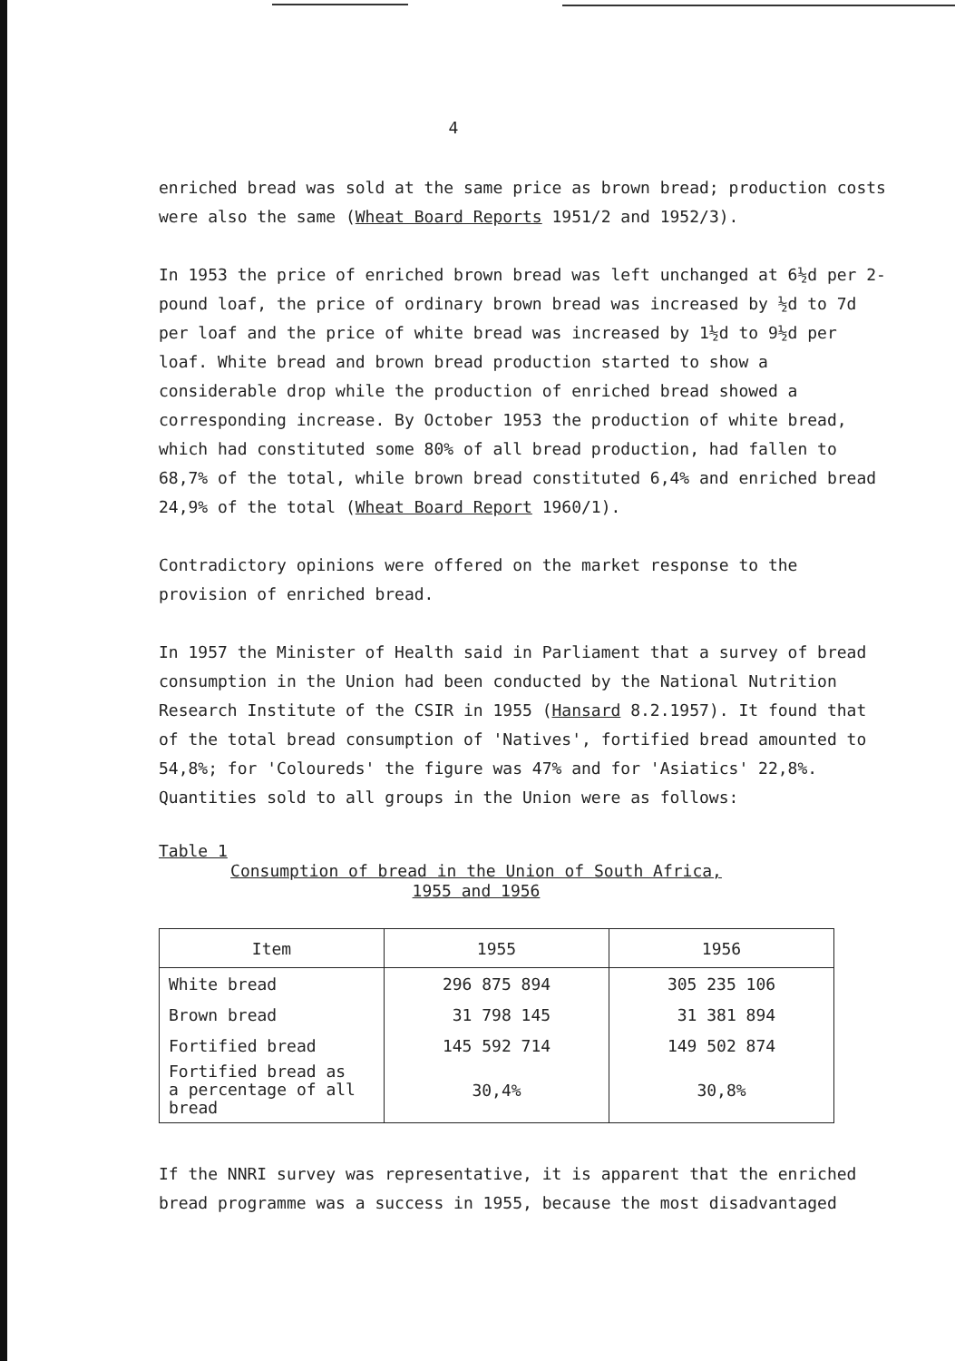4
enriched bread was sold at the same price as brown bread; production costs were also the same (Wheat Board Reports 1951/2 and 1952/3).
In 1953 the price of enriched brown bread was left unchanged at 6½d per 2-pound loaf, the price of ordinary brown bread was increased by ½d to 7d per loaf and the price of white bread was increased by 1½d to 9½d per loaf. White bread and brown bread production started to show a considerable drop while the production of enriched bread showed a corresponding increase. By October 1953 the production of white bread, which had constituted some 80% of all bread production, had fallen to 68,7% of the total, while brown bread constituted 6,4% and enriched bread 24,9% of the total (Wheat Board Report 1960/1).
Contradictory opinions were offered on the market response to the provision of enriched bread.
In 1957 the Minister of Health said in Parliament that a survey of bread consumption in the Union had been conducted by the National Nutrition Research Institute of the CSIR in 1955 (Hansard 8.2.1957). It found that of the total bread consumption of 'Natives', fortified bread amounted to 54,8%; for 'Coloureds' the figure was 47% and for 'Asiatics' 22,8%. Quantities sold to all groups in the Union were as follows:
Table 1
Consumption of bread in the Union of South Africa,
1955 and 1956
| Item | 1955 | 1956 |
| --- | --- | --- |
| White bread | 296 875 894 | 305 235 106 |
| Brown bread | 31 798 145 | 31 381 894 |
| Fortified bread | 145 592 714 | 149 502 874 |
| Fortified bread as a percentage of all bread | 30,4% | 30,8% |
If the NNRI survey was representative, it is apparent that the enriched bread programme was a success in 1955, because the most disadvantaged